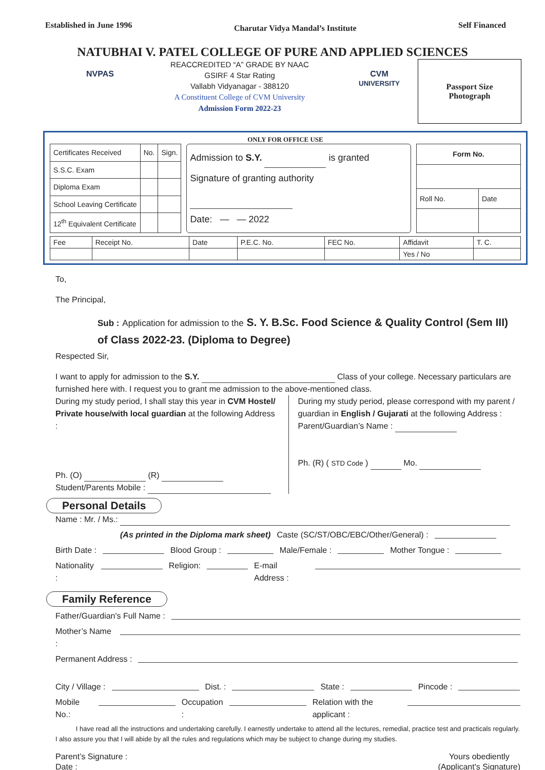Established in June 1996 Charutar Vidya Mandal’s Institute Self Financed
NATUBHAI V. PATEL COLLEGE OF PURE AND APPLIED SCIENCES
NVPAS
REACCREDITED “A” GRADE BY NAAC
GSIRF 4 Star Rating
Vallabh Vidyanagar - 388120
A Constituent College of CVM University
Admission Form 2022-23
CVM
UNIVERSITY
Passport Size
Photograph
ONLY FOR OFFICE USE
| Certificates Received | No. | Sign. |
| S.S.C. Exam | | |
| Diploma Exam | | |
| School Leaving Certificate | | |
| 12<sup>th</sup> Equivalent Certificate | | |
Admission to S.Y. is granted
Signature of granting authority
Date: — — 2022
| Form No. | |
| --- | --- |
| Roll No. | Date |
| Fee | Receipt No. | Date | P.E.C. No. | FEC No. | Affidavit | T. C. |
| | | | | | Yes / No | |
To,
The Principal,
Sub : Application for admission to the S. Y. B.Sc. Food Science & Quality Control (Sem III) of Class 2022-23. (Diploma to Degree)
Respected Sir,
I want to apply for admission to the S.Y. Class of your college. Necessary particulars are furnished here with. I request you to grant me admission to the above-mentioned class.
During my study period, I shall stay this year in CVM Hostel/ Private house/with local guardian at the following Address :
Ph. (O) (R)
Student/Parents Mobile :
During my study period, please correspond with my parent / guardian in English / Gujarati at the following Address :
Parent/Guardian’s Name :
Ph. (R) ( STD Code ) Mo.
Personal Details
Name : Mr. / Ms.:
(As printed in the Diploma mark sheet) Caste (SC/ST/OBC/EBC/Other/General) :
Birth Date : Blood Group : Male/Female : Mother Tongue :
Nationality : Religion: E-mail Address :
Family Reference
Father/Guardian's Full Name :
Mother’s Name :
Permanent Address :
City / Village : Dist. : State : Pincode :
Mobile No.: Occupation : Relation with the applicant :
I have read all the instructions and undertaking carefully. I earnestly undertake to attend all the lectures, remedial, practice test and practicals regularly. I also assure you that I will abide by all the rules and regulations which may be subject to change during my studies.
Parent’s Signature :
Date :
Yours obediently
(Applicant's Signature)